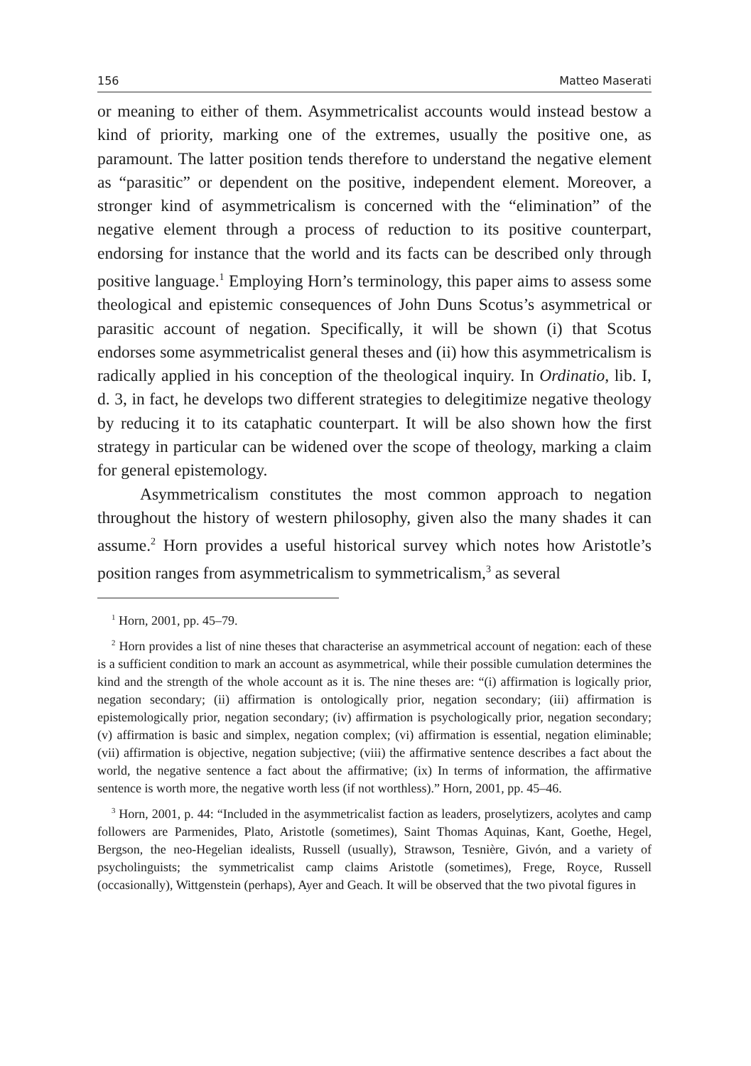156 Matteo Maserati
or meaning to either of them. Asymmetricalist accounts would instead bestow a kind of priority, marking one of the extremes, usually the positive one, as paramount. The latter position tends therefore to understand the negative element as “parasitic” or dependent on the positive, independent element. Moreover, a stronger kind of asymmetricalism is concerned with the “elimination” of the negative element through a process of reduction to its positive counterpart, endorsing for instance that the world and its facts can be described only through positive language.<sup>1</sup> Employing Horn’s terminology, this paper aims to assess some theological and epistemic consequences of John Duns Scotus’s asymmetrical or parasitic account of negation. Specifically, it will be shown (i) that Scotus endorses some asymmetricalist general theses and (ii) how this asymmetricalism is radically applied in his conception of the theological inquiry. In Ordinatio, lib. I, d. 3, in fact, he develops two different strategies to delegitimize negative theology by reducing it to its cataphatic counterpart. It will be also shown how the first strategy in particular can be widened over the scope of theology, marking a claim for general epistemology.
Asymmetricalism constitutes the most common approach to negation throughout the history of western philosophy, given also the many shades it can assume.<sup>2</sup> Horn provides a useful historical survey which notes how Aristotle’s position ranges from asymmetricalism to symmetricalism,<sup>3</sup> as several
<sup>1</sup> Horn, 2001, pp. 45–79.
<sup>2</sup> Horn provides a list of nine theses that characterise an asymmetrical account of negation: each of these is a sufficient condition to mark an account as asymmetrical, while their possible cumulation determines the kind and the strength of the whole account as it is. The nine theses are: “(i) affirmation is logically prior, negation secondary; (ii) affirmation is ontologically prior, negation secondary; (iii) affirmation is epistemologically prior, negation secondary; (iv) affirmation is psychologically prior, negation secondary; (v) affirmation is basic and simplex, negation complex; (vi) affirmation is essential, negation eliminable; (vii) affirmation is objective, negation subjective; (viii) the affirmative sentence describes a fact about the world, the negative sentence a fact about the affirmative; (ix) In terms of information, the affirmative sentence is worth more, the negative worth less (if not worthless).” Horn, 2001, pp. 45–46.
<sup>3</sup> Horn, 2001, p. 44: “Included in the asymmetricalist faction as leaders, proselytizers, acolytes and camp followers are Parmenides, Plato, Aristotle (sometimes), Saint Thomas Aquinas, Kant, Goethe, Hegel, Bergson, the neo-Hegelian idealists, Russell (usually), Strawson, Tesnière, Givón, and a variety of psycholinguists; the symmetricalist camp claims Aristotle (sometimes), Frege, Royce, Russell (occasionally), Wittgenstein (perhaps), Ayer and Geach. It will be observed that the two pivotal figures in